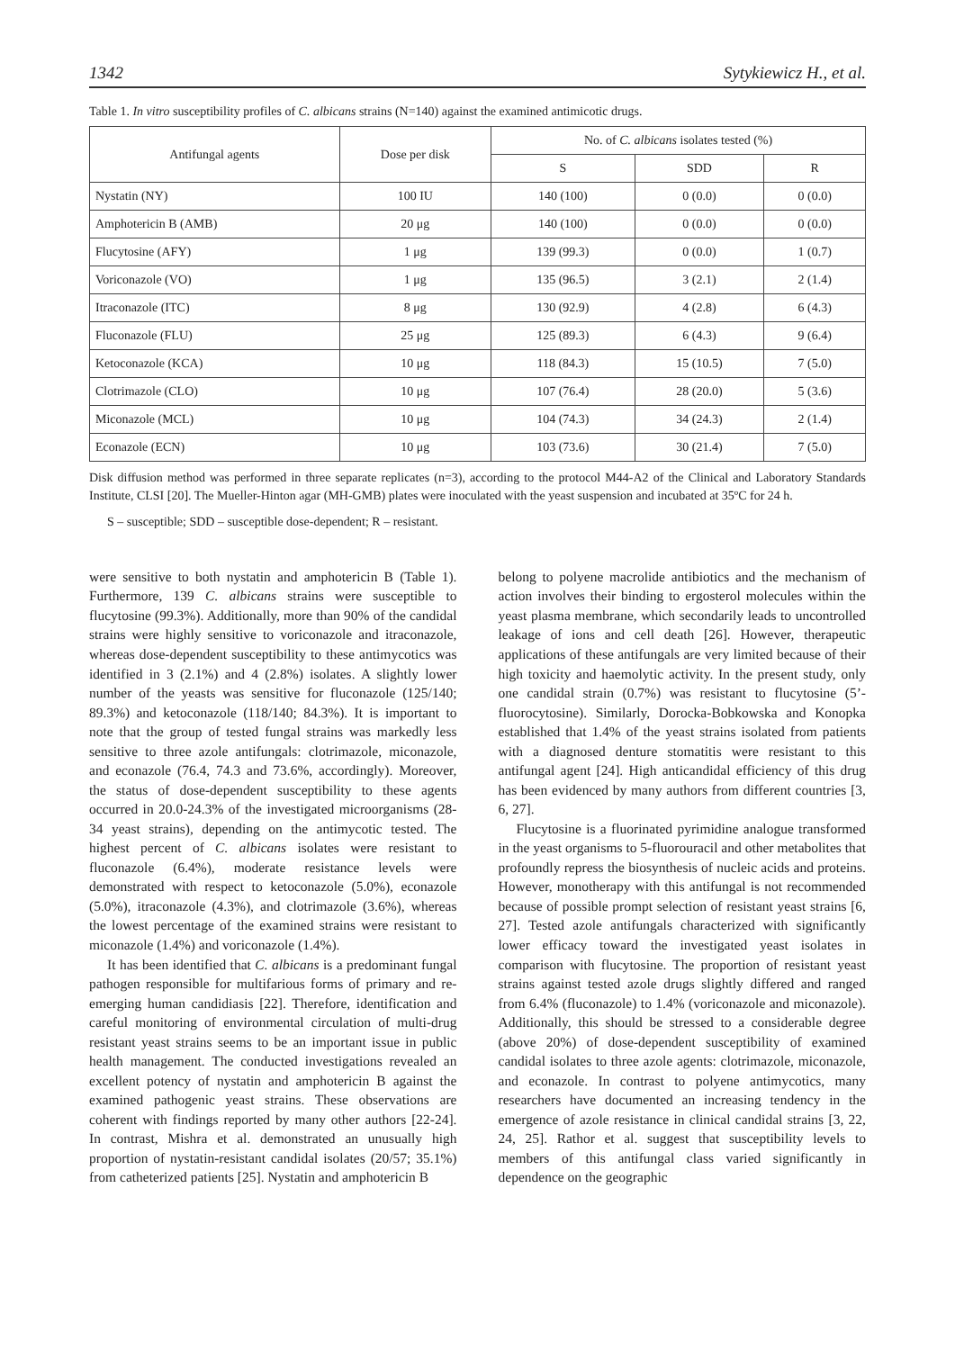1342 Sytykiewicz H., et al.
Table 1. In vitro susceptibility profiles of C. albicans strains (N=140) against the examined antimicotic drugs.
| Antifungal agents | Dose per disk | No. of C. albicans isolates tested (%) | | |
| --- | --- | --- | --- | --- |
| | | S | SDD | R |
| Nystatin (NY) | 100 IU | 140 (100) | 0 (0.0) | 0 (0.0) |
| Amphotericin B (AMB) | 20 μg | 140 (100) | 0 (0.0) | 0 (0.0) |
| Flucytosine (AFY) | 1 μg | 139 (99.3) | 0 (0.0) | 1 (0.7) |
| Voriconazole (VO) | 1 μg | 135 (96.5) | 3 (2.1) | 2 (1.4) |
| Itraconazole (ITC) | 8 μg | 130 (92.9) | 4 (2.8) | 6 (4.3) |
| Fluconazole (FLU) | 25 μg | 125 (89.3) | 6 (4.3) | 9 (6.4) |
| Ketoconazole (KCA) | 10 μg | 118 (84.3) | 15 (10.5) | 7 (5.0) |
| Clotrimazole (CLO) | 10 μg | 107 (76.4) | 28 (20.0) | 5 (3.6) |
| Miconazole (MCL) | 10 μg | 104 (74.3) | 34 (24.3) | 2 (1.4) |
| Econazole (ECN) | 10 μg | 103 (73.6) | 30 (21.4) | 7 (5.0) |
Disk diffusion method was performed in three separate replicates (n=3), according to the protocol M44-A2 of the Clinical and Laboratory Standards Institute, CLSI [20]. The Mueller-Hinton agar (MH-GMB) plates were inoculated with the yeast suspension and incubated at 35ºC for 24 h.
S – susceptible; SDD – susceptible dose-dependent; R – resistant.
were sensitive to both nystatin and amphotericin B (Table 1). Furthermore, 139 C. albicans strains were susceptible to flucytosine (99.3%). Additionally, more than 90% of the candidal strains were highly sensitive to voriconazole and itraconazole, whereas dose-dependent susceptibility to these antimycotics was identified in 3 (2.1%) and 4 (2.8%) isolates. A slightly lower number of the yeasts was sensitive for fluconazole (125/140; 89.3%) and ketoconazole (118/140; 84.3%). It is important to note that the group of tested fungal strains was markedly less sensitive to three azole antifungals: clotrimazole, miconazole, and econazole (76.4, 74.3 and 73.6%, accordingly). Moreover, the status of dose-dependent susceptibility to these agents occurred in 20.0-24.3% of the investigated microorganisms (28-34 yeast strains), depending on the antimycotic tested. The highest percent of C. albicans isolates were resistant to fluconazole (6.4%), moderate resistance levels were demonstrated with respect to ketoconazole (5.0%), econazole (5.0%), itraconazole (4.3%), and clotrimazole (3.6%), whereas the lowest percentage of the examined strains were resistant to miconazole (1.4%) and voriconazole (1.4%).
It has been identified that C. albicans is a predominant fungal pathogen responsible for multifarious forms of primary and re-emerging human candidiasis [22]. Therefore, identification and careful monitoring of environmental circulation of multi-drug resistant yeast strains seems to be an important issue in public health management. The conducted investigations revealed an excellent potency of nystatin and amphotericin B against the examined pathogenic yeast strains. These observations are coherent with findings reported by many other authors [22-24]. In contrast, Mishra et al. demonstrated an unusually high proportion of nystatin-resistant candidal isolates (20/57; 35.1%) from catheterized patients [25]. Nystatin and amphotericin B
belong to polyene macrolide antibiotics and the mechanism of action involves their binding to ergosterol molecules within the yeast plasma membrane, which secondarily leads to uncontrolled leakage of ions and cell death [26]. However, therapeutic applications of these antifungals are very limited because of their high toxicity and haemolytic activity. In the present study, only one candidal strain (0.7%) was resistant to flucytosine (5’-fluorocytosine). Similarly, Dorocka-Bobkowska and Konopka established that 1.4% of the yeast strains isolated from patients with a diagnosed denture stomatitis were resistant to this antifungal agent [24]. High anticandidal efficiency of this drug has been evidenced by many authors from different countries [3, 6, 27].
Flucytosine is a fluorinated pyrimidine analogue transformed in the yeast organisms to 5-fluorouracil and other metabolites that profoundly repress the biosynthesis of nucleic acids and proteins. However, monotherapy with this antifungal is not recommended because of possible prompt selection of resistant yeast strains [6, 27]. Tested azole antifungals characterized with significantly lower efficacy toward the investigated yeast isolates in comparison with flucytosine. The proportion of resistant yeast strains against tested azole drugs slightly differed and ranged from 6.4% (fluconazole) to 1.4% (voriconazole and miconazole). Additionally, this should be stressed to a considerable degree (above 20%) of dose-dependent susceptibility of examined candidal isolates to three azole agents: clotrimazole, miconazole, and econazole. In contrast to polyene antimycotics, many researchers have documented an increasing tendency in the emergence of azole resistance in clinical candidal strains [3, 22, 24, 25]. Rathor et al. suggest that susceptibility levels to members of this antifungal class varied significantly in dependence on the geographic